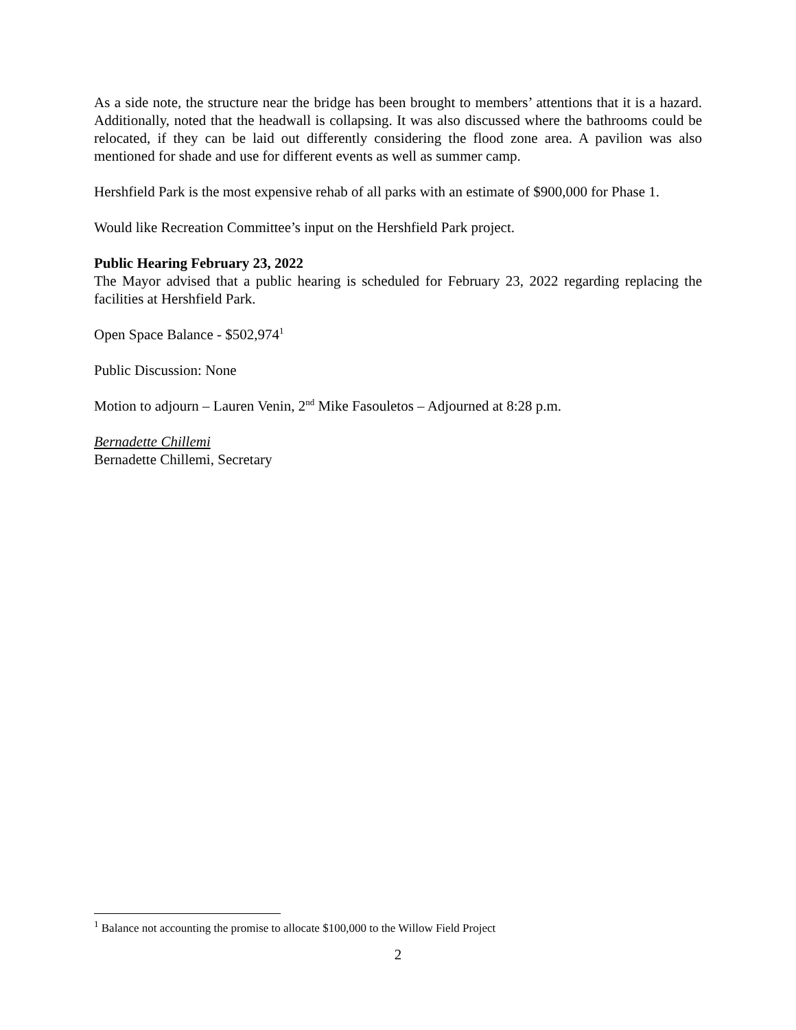As a side note, the structure near the bridge has been brought to members’ attentions that it is a hazard. Additionally, noted that the headwall is collapsing. It was also discussed where the bathrooms could be relocated, if they can be laid out differently considering the flood zone area. A pavilion was also mentioned for shade and use for different events as well as summer camp.
Hershfield Park is the most expensive rehab of all parks with an estimate of $900,000 for Phase 1.
Would like Recreation Committee’s input on the Hershfield Park project.
Public Hearing February 23, 2022
The Mayor advised that a public hearing is scheduled for February 23, 2022 regarding replacing the facilities at Hershfield Park.
Open Space Balance - $502,974<sup>1</sup>
Public Discussion: None
Motion to adjourn – Lauren Venin, 2<sup>nd</sup> Mike Fasouletos – Adjourned at 8:28 p.m.
Bernadette Chillemi
Bernadette Chillemi, Secretary
<sup>1</sup> Balance not accounting the promise to allocate $100,000 to the Willow Field Project
2